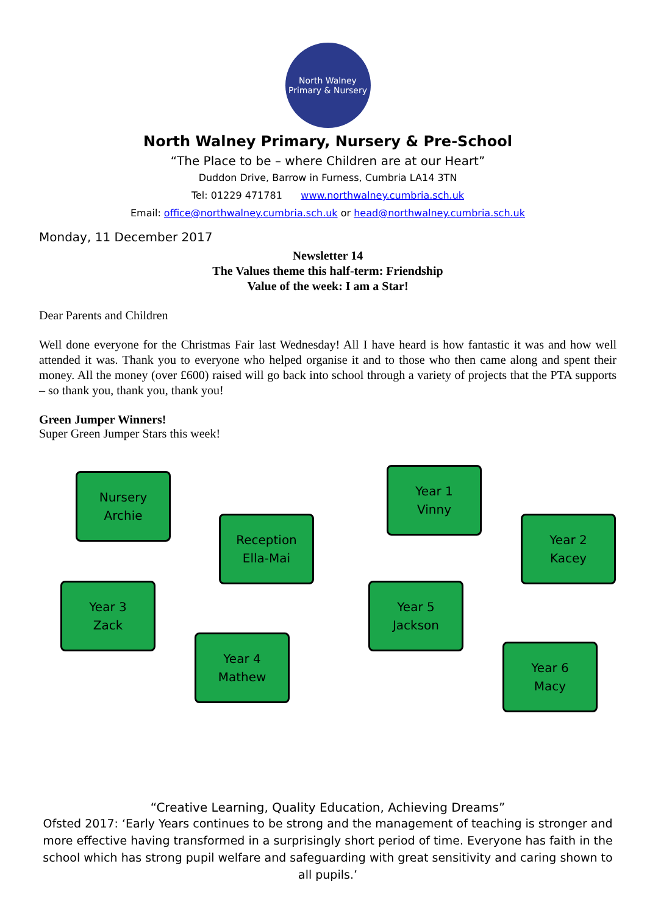North Walney
Primary & Nursery
North Walney Primary, Nursery & Pre-School
“The Place to be – where Children are at our Heart”
Duddon Drive, Barrow in Furness, Cumbria LA14 3TN
Tel: 01229 471781 www.northwalney.cumbria.sch.uk
Email: office@northwalney.cumbria.sch.uk or head@northwalney.cumbria.sch.uk
Monday, 11 December 2017
Newsletter 14
The Values theme this half-term: Friendship
Value of the week: I am a Star!
Dear Parents and Children
Well done everyone for the Christmas Fair last Wednesday! All I have heard is how fantastic it was and how well attended it was. Thank you to everyone who helped organise it and to those who then came along and spent their money. All the money (over £600) raised will go back into school through a variety of projects that the PTA supports – so thank you, thank you, thank you!
Green Jumper Winners!
Super Green Jumper Stars this week!
Nursery
Archie
Year 1
Vinny
Reception
Ella-Mai
Year 2
Kacey
Year 3
Zack
Year 5
Jackson
Year 4
Mathew
Year 6
Macy
“Creative Learning, Quality Education, Achieving Dreams”
Ofsted 2017: ‘Early Years continues to be strong and the management of teaching is stronger and more effective having transformed in a surprisingly short period of time. Everyone has faith in the school which has strong pupil welfare and safeguarding with great sensitivity and caring shown to all pupils.’